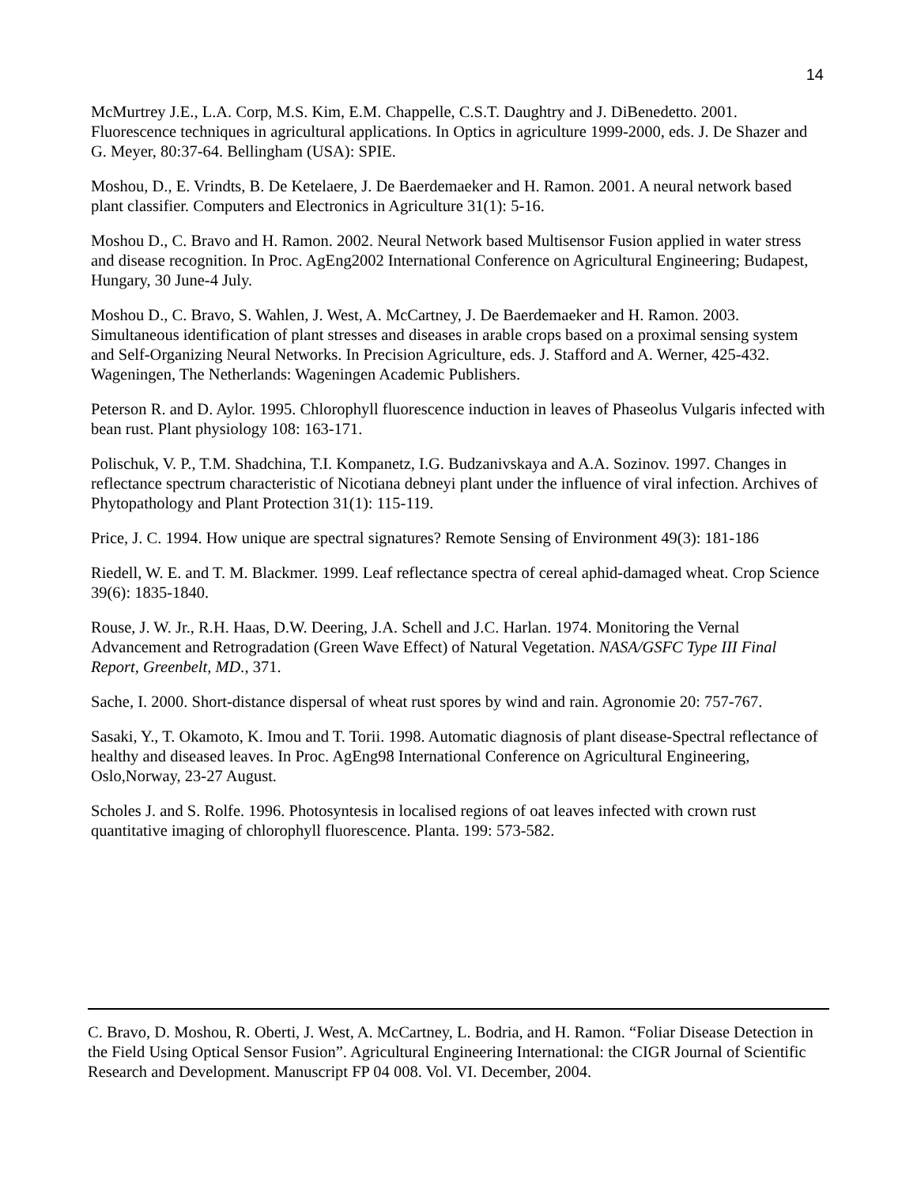14
McMurtrey J.E., L.A. Corp, M.S. Kim, E.M. Chappelle, C.S.T. Daughtry and J. DiBenedetto. 2001. Fluorescence techniques in agricultural applications. In Optics in agriculture 1999-2000, eds. J. De Shazer and G. Meyer, 80:37-64. Bellingham (USA): SPIE.
Moshou, D., E. Vrindts, B. De Ketelaere, J. De Baerdemaeker and H. Ramon. 2001. A neural network based plant classifier. Computers and Electronics in Agriculture 31(1): 5-16.
Moshou D., C. Bravo and H. Ramon. 2002. Neural Network based Multisensor Fusion applied in water stress and disease recognition. In Proc. AgEng2002 International Conference on Agricultural Engineering; Budapest, Hungary, 30 June-4 July.
Moshou D., C. Bravo, S. Wahlen, J. West, A. McCartney, J. De Baerdemaeker and H. Ramon. 2003. Simultaneous identification of plant stresses and diseases in arable crops based on a proximal sensing system and Self-Organizing Neural Networks. In Precision Agriculture, eds. J. Stafford and A. Werner, 425-432. Wageningen, The Netherlands: Wageningen Academic Publishers.
Peterson R. and D. Aylor. 1995. Chlorophyll fluorescence induction in leaves of Phaseolus Vulgaris infected with bean rust. Plant physiology 108: 163-171.
Polischuk, V. P., T.M. Shadchina, T.I. Kompanetz, I.G. Budzanivskaya and A.A. Sozinov. 1997. Changes in reflectance spectrum characteristic of Nicotiana debneyi plant under the influence of viral infection. Archives of Phytopathology and Plant Protection 31(1): 115-119.
Price, J. C. 1994. How unique are spectral signatures? Remote Sensing of Environment 49(3): 181-186
Riedell, W. E. and T. M. Blackmer. 1999. Leaf reflectance spectra of cereal aphid-damaged wheat. Crop Science 39(6): 1835-1840.
Rouse, J. W. Jr., R.H. Haas, D.W. Deering, J.A. Schell and J.C. Harlan. 1974. Monitoring the Vernal Advancement and Retrogradation (Green Wave Effect) of Natural Vegetation. NASA/GSFC Type III Final Report, Greenbelt, MD., 371.
Sache, I. 2000. Short-distance dispersal of wheat rust spores by wind and rain. Agronomie 20: 757-767.
Sasaki, Y., T. Okamoto, K. Imou and T. Torii. 1998. Automatic diagnosis of plant disease-Spectral reflectance of healthy and diseased leaves. In Proc. AgEng98 International Conference on Agricultural Engineering, Oslo,Norway, 23-27 August.
Scholes J. and S. Rolfe. 1996. Photosyntesis in localised regions of oat leaves infected with crown rust quantitative imaging of chlorophyll fluorescence. Planta. 199: 573-582.
C. Bravo, D. Moshou, R. Oberti, J. West, A. McCartney, L. Bodria, and H. Ramon. “Foliar Disease Detection in the Field Using Optical Sensor Fusion”. Agricultural Engineering International: the CIGR Journal of Scientific Research and Development. Manuscript FP 04 008. Vol. VI. December, 2004.